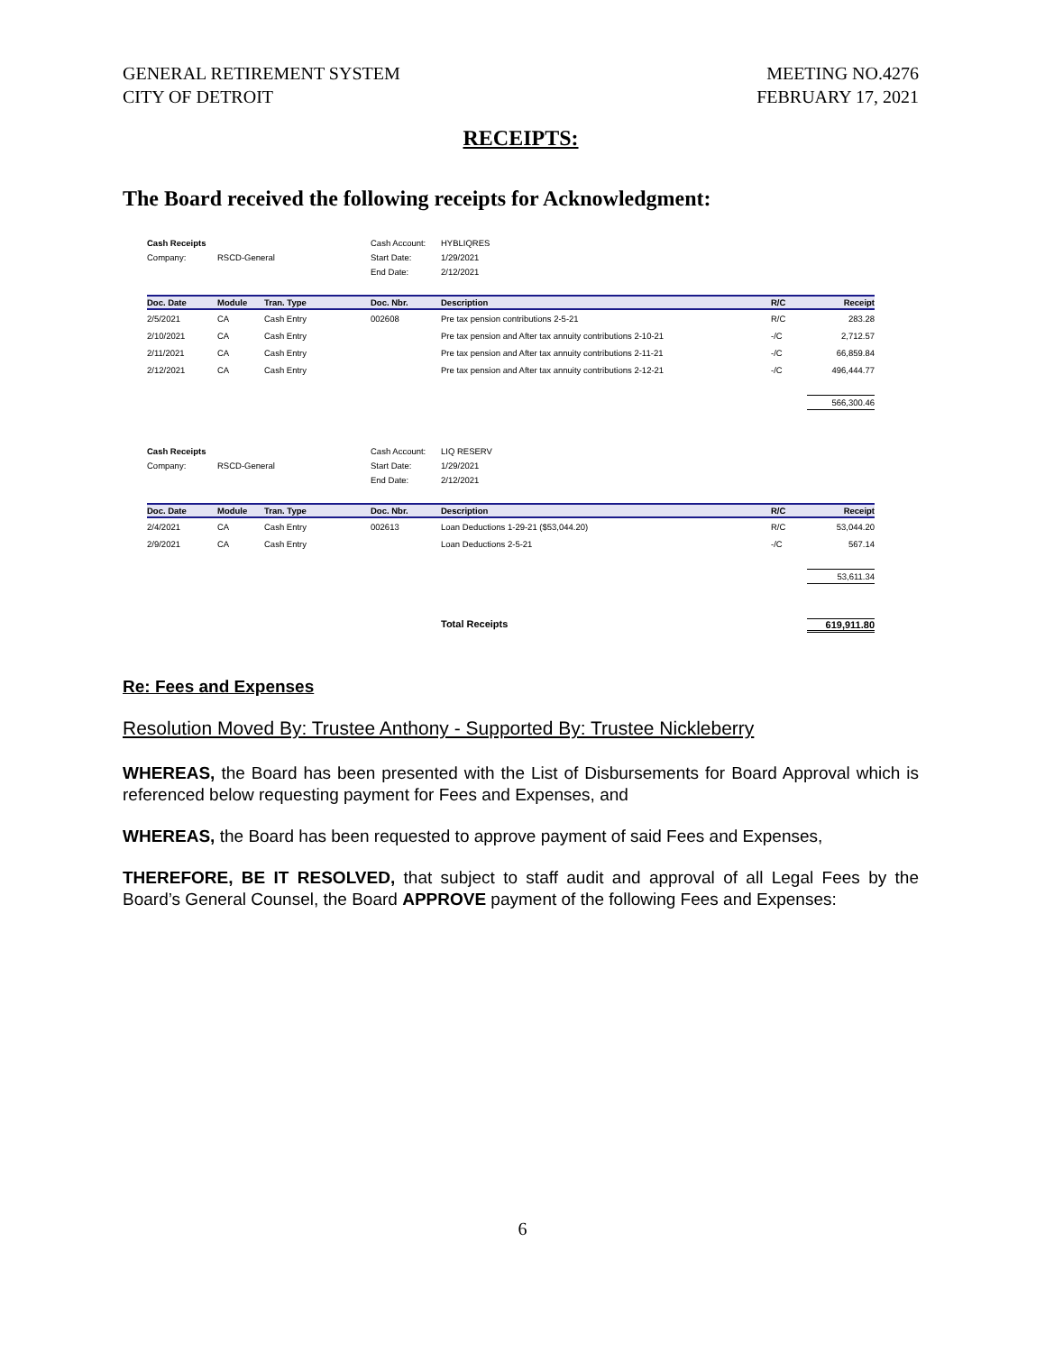GENERAL RETIREMENT SYSTEM
CITY OF DETROIT
MEETING NO.4276
FEBRUARY 17, 2021
RECEIPTS:
The Board received the following receipts for Acknowledgment:
Cash Receipts Cash Account: HYBLIQRES Company: RSCD-General Start Date: 1/29/2021 End Date: 2/12/2021
| Doc. Date | Module | Tran. Type | Doc. Nbr. | Description | R/C | Receipt |
| --- | --- | --- | --- | --- | --- | --- |
| 2/5/2021 | CA | Cash Entry | 002608 | Pre tax pension contributions 2-5-21 | R/C | 283.28 |
| 2/10/2021 | CA | Cash Entry | | Pre tax pension and After tax annuity contributions 2-10-21 | -/C | 2,712.57 |
| 2/11/2021 | CA | Cash Entry | | Pre tax pension and After tax annuity contributions 2-11-21 | -/C | 66,859.84 |
| 2/12/2021 | CA | Cash Entry | | Pre tax pension and After tax annuity contributions 2-12-21 | -/C | 496,444.77 |
566,300.46
Cash Receipts Cash Account: LIQ RESERV Company: RSCD-General Start Date: 1/29/2021 End Date: 2/12/2021
| Doc. Date | Module | Tran. Type | Doc. Nbr. | Description | R/C | Receipt |
| --- | --- | --- | --- | --- | --- | --- |
| 2/4/2021 | CA | Cash Entry | 002613 | Loan Deductions 1-29-21 ($53,044.20) | R/C | 53,044.20 |
| 2/9/2021 | CA | Cash Entry | | Loan Deductions 2-5-21 | -/C | 567.14 |
53,611.34
Total Receipts 619,911.80
Re: Fees and Expenses
Resolution Moved By: Trustee Anthony - Supported By: Trustee Nickleberry
WHEREAS, the Board has been presented with the List of Disbursements for Board Approval which is referenced below requesting payment for Fees and Expenses, and
WHEREAS, the Board has been requested to approve payment of said Fees and Expenses,
THEREFORE, BE IT RESOLVED, that subject to staff audit and approval of all Legal Fees by the Board’s General Counsel, the Board APPROVE payment of the following Fees and Expenses:
6